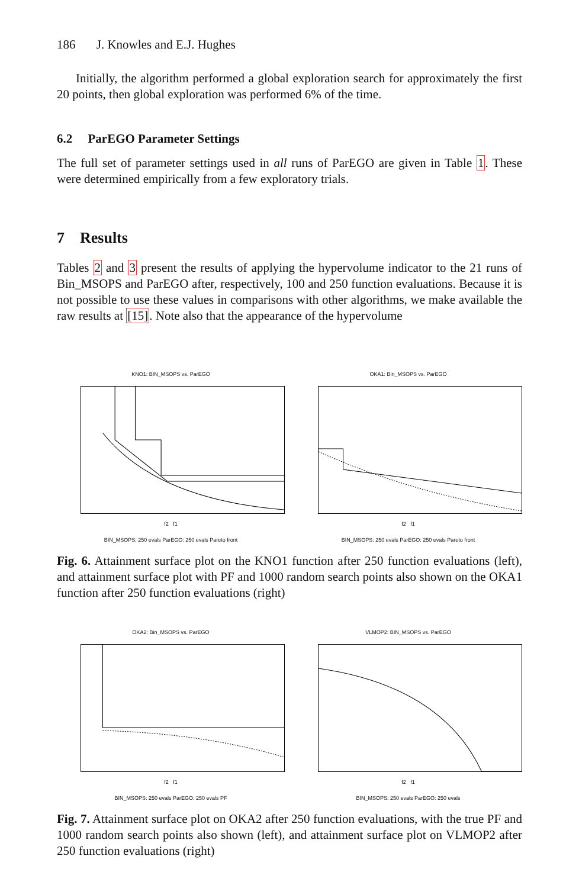186 J. Knowles and E.J. Hughes
Initially, the algorithm performed a global exploration search for approximately the first 20 points, then global exploration was performed 6% of the time.
6.2 ParEGO Parameter Settings
The full set of parameter settings used in all runs of ParEGO are given in Table 1. These were determined empirically from a few exploratory trials.
7 Results
Tables 2 and 3 present the results of applying the hypervolume indicator to the 21 runs of Bin_MSOPS and ParEGO after, respectively, 100 and 250 function evaluations. Because it is not possible to use these values in comparisons with other algorithms, we make available the raw results at [15]. Note also that the appearance of the hypervolume
KNO1: BIN_MSOPS vs. ParEGO
f2 f1
BIN_MSOPS: 250 evals ParEGO: 250 evals Pareto front
OKA1: Bin_MSOPS vs. ParEGO
f2 f1
BIN_MSOPS: 250 evals ParEGO: 250 evals Pareto front
Fig. 6. Attainment surface plot on the KNO1 function after 250 function evaluations (left), and attainment surface plot with PF and 1000 random search points also shown on the OKA1 function after 250 function evaluations (right)
OKA2: Bin_MSOPS vs. ParEGO
f2 f1
BIN_MSOPS: 250 evals ParEGO: 250 evals PF
VLMOP2: BIN_MSOPS vs. ParEGO
f2 f1
BIN_MSOPS: 250 evals ParEGO: 250 evals
Fig. 7. Attainment surface plot on OKA2 after 250 function evaluations, with the true PF and 1000 random search points also shown (left), and attainment surface plot on VLMOP2 after 250 function evaluations (right)